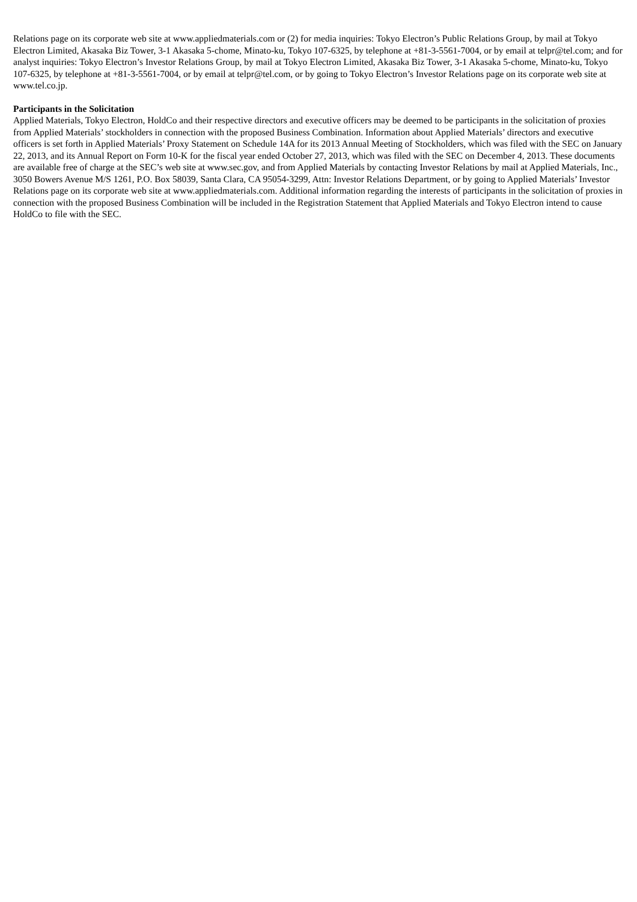Relations page on its corporate web site at www.appliedmaterials.com or (2) for media inquiries: Tokyo Electron’s Public Relations Group, by mail at Tokyo Electron Limited, Akasaka Biz Tower, 3-1 Akasaka 5-chome, Minato-ku, Tokyo 107-6325, by telephone at +81-3-5561-7004, or by email at telpr@tel.com; and for analyst inquiries: Tokyo Electron’s Investor Relations Group, by mail at Tokyo Electron Limited, Akasaka Biz Tower, 3-1 Akasaka 5-chome, Minato-ku, Tokyo 107-6325, by telephone at +81-3-5561-7004, or by email at telpr@tel.com, or by going to Tokyo Electron’s Investor Relations page on its corporate web site at www.tel.co.jp.
Participants in the Solicitation
Applied Materials, Tokyo Electron, HoldCo and their respective directors and executive officers may be deemed to be participants in the solicitation of proxies from Applied Materials’ stockholders in connection with the proposed Business Combination. Information about Applied Materials’ directors and executive officers is set forth in Applied Materials’ Proxy Statement on Schedule 14A for its 2013 Annual Meeting of Stockholders, which was filed with the SEC on January 22, 2013, and its Annual Report on Form 10-K for the fiscal year ended October 27, 2013, which was filed with the SEC on December 4, 2013. These documents are available free of charge at the SEC’s web site at www.sec.gov, and from Applied Materials by contacting Investor Relations by mail at Applied Materials, Inc., 3050 Bowers Avenue M/S 1261, P.O. Box 58039, Santa Clara, CA 95054-3299, Attn: Investor Relations Department, or by going to Applied Materials’ Investor Relations page on its corporate web site at www.appliedmaterials.com. Additional information regarding the interests of participants in the solicitation of proxies in connection with the proposed Business Combination will be included in the Registration Statement that Applied Materials and Tokyo Electron intend to cause HoldCo to file with the SEC.